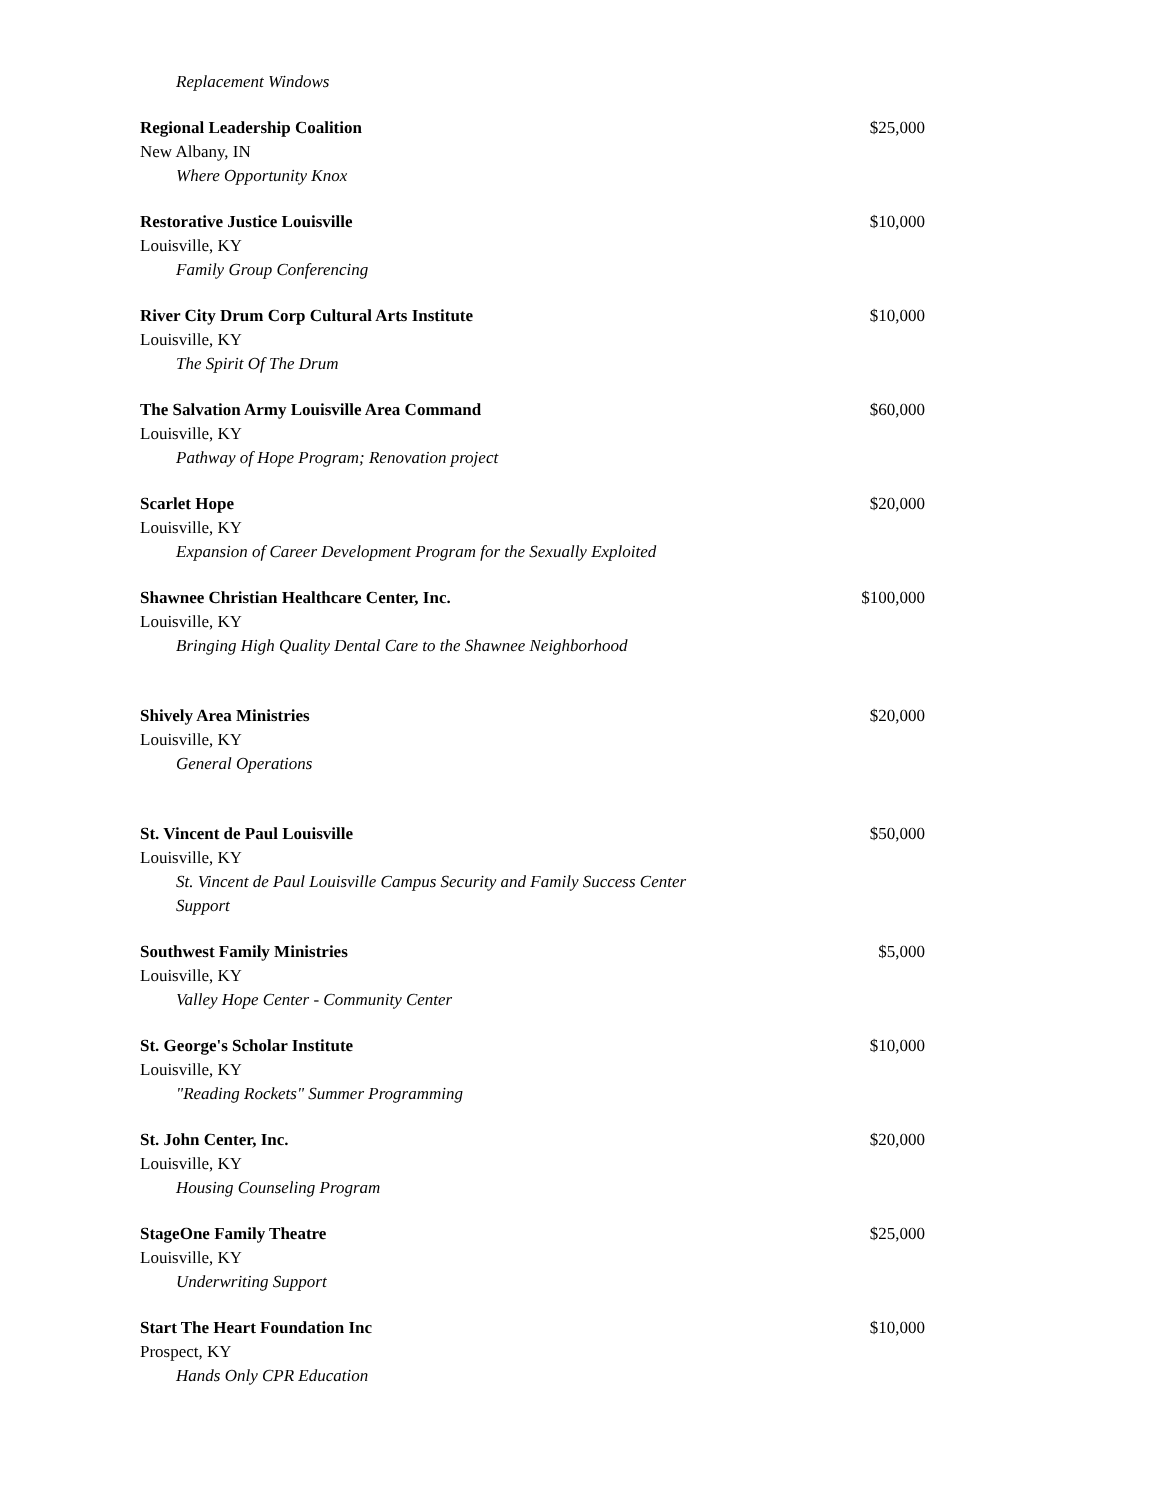Replacement Windows
Regional Leadership Coalition $25,000
New Albany, IN
Where Opportunity Knox
Restorative Justice Louisville $10,000
Louisville, KY
Family Group Conferencing
River City Drum Corp Cultural Arts Institute $10,000
Louisville, KY
The Spirit Of The Drum
The Salvation Army Louisville Area Command $60,000
Louisville, KY
Pathway of Hope Program; Renovation project
Scarlet Hope $20,000
Louisville, KY
Expansion of Career Development Program for the Sexually Exploited
Shawnee Christian Healthcare Center, Inc. $100,000
Louisville, KY
Bringing High Quality Dental Care to the Shawnee Neighborhood
Shively Area Ministries $20,000
Louisville, KY
General Operations
St. Vincent de Paul Louisville $50,000
Louisville, KY
St. Vincent de Paul Louisville Campus Security and Family Success Center Support
Southwest Family Ministries $5,000
Louisville, KY
Valley Hope Center - Community Center
St. George's Scholar Institute $10,000
Louisville, KY
"Reading Rockets" Summer Programming
St. John Center, Inc. $20,000
Louisville, KY
Housing Counseling Program
StageOne Family Theatre $25,000
Louisville, KY
Underwriting Support
Start The Heart Foundation Inc $10,000
Prospect, KY
Hands Only CPR Education